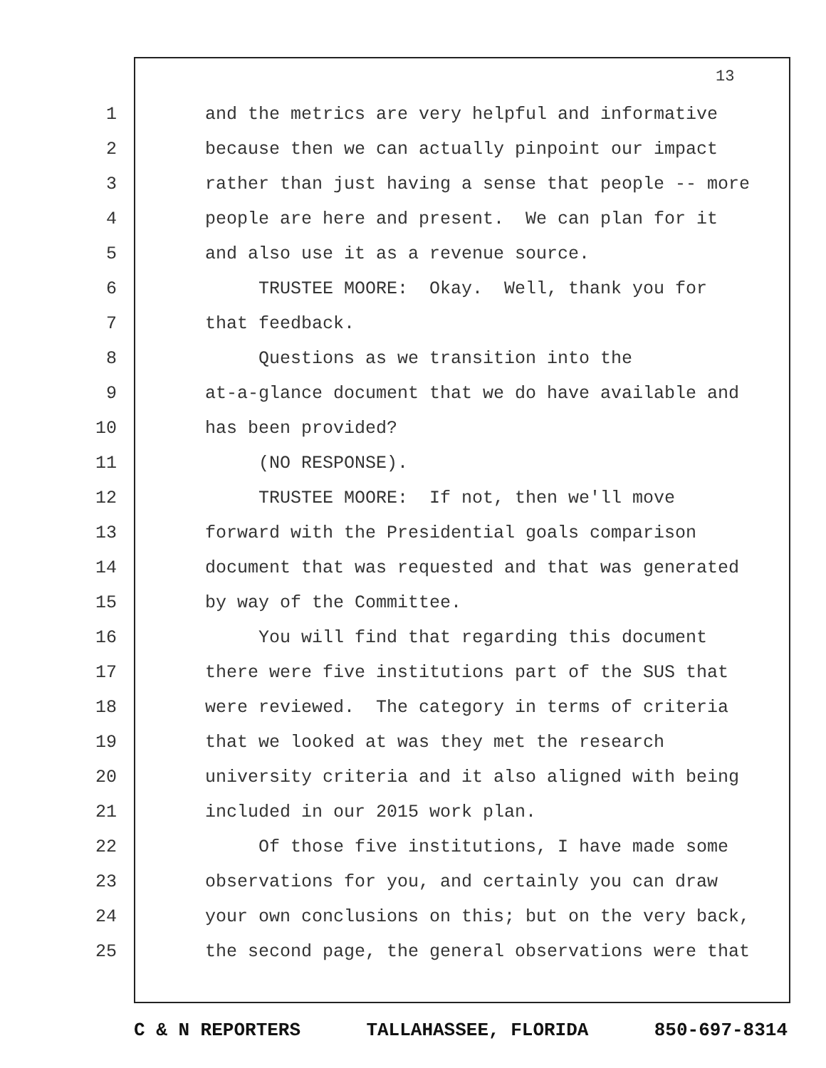13
1 and the metrics are very helpful and informative
2 because then we can actually pinpoint our impact
3 rather than just having a sense that people -- more
4 people are here and present. We can plan for it
5 and also use it as a revenue source.
6 TRUSTEE MOORE: Okay. Well, thank you for
7 that feedback.
8 Questions as we transition into the
9 at-a-glance document that we do have available and
10 has been provided?
11 (NO RESPONSE).
12 TRUSTEE MOORE: If not, then we'll move
13 forward with the Presidential goals comparison
14 document that was requested and that was generated
15 by way of the Committee.
16 You will find that regarding this document
17 there were five institutions part of the SUS that
18 were reviewed. The category in terms of criteria
19 that we looked at was they met the research
20 university criteria and it also aligned with being
21 included in our 2015 work plan.
22 Of those five institutions, I have made some
23 observations for you, and certainly you can draw
24 your own conclusions on this; but on the very back,
25 the second page, the general observations were that
C & N REPORTERS TALLAHASSEE, FLORIDA 850-697-8314